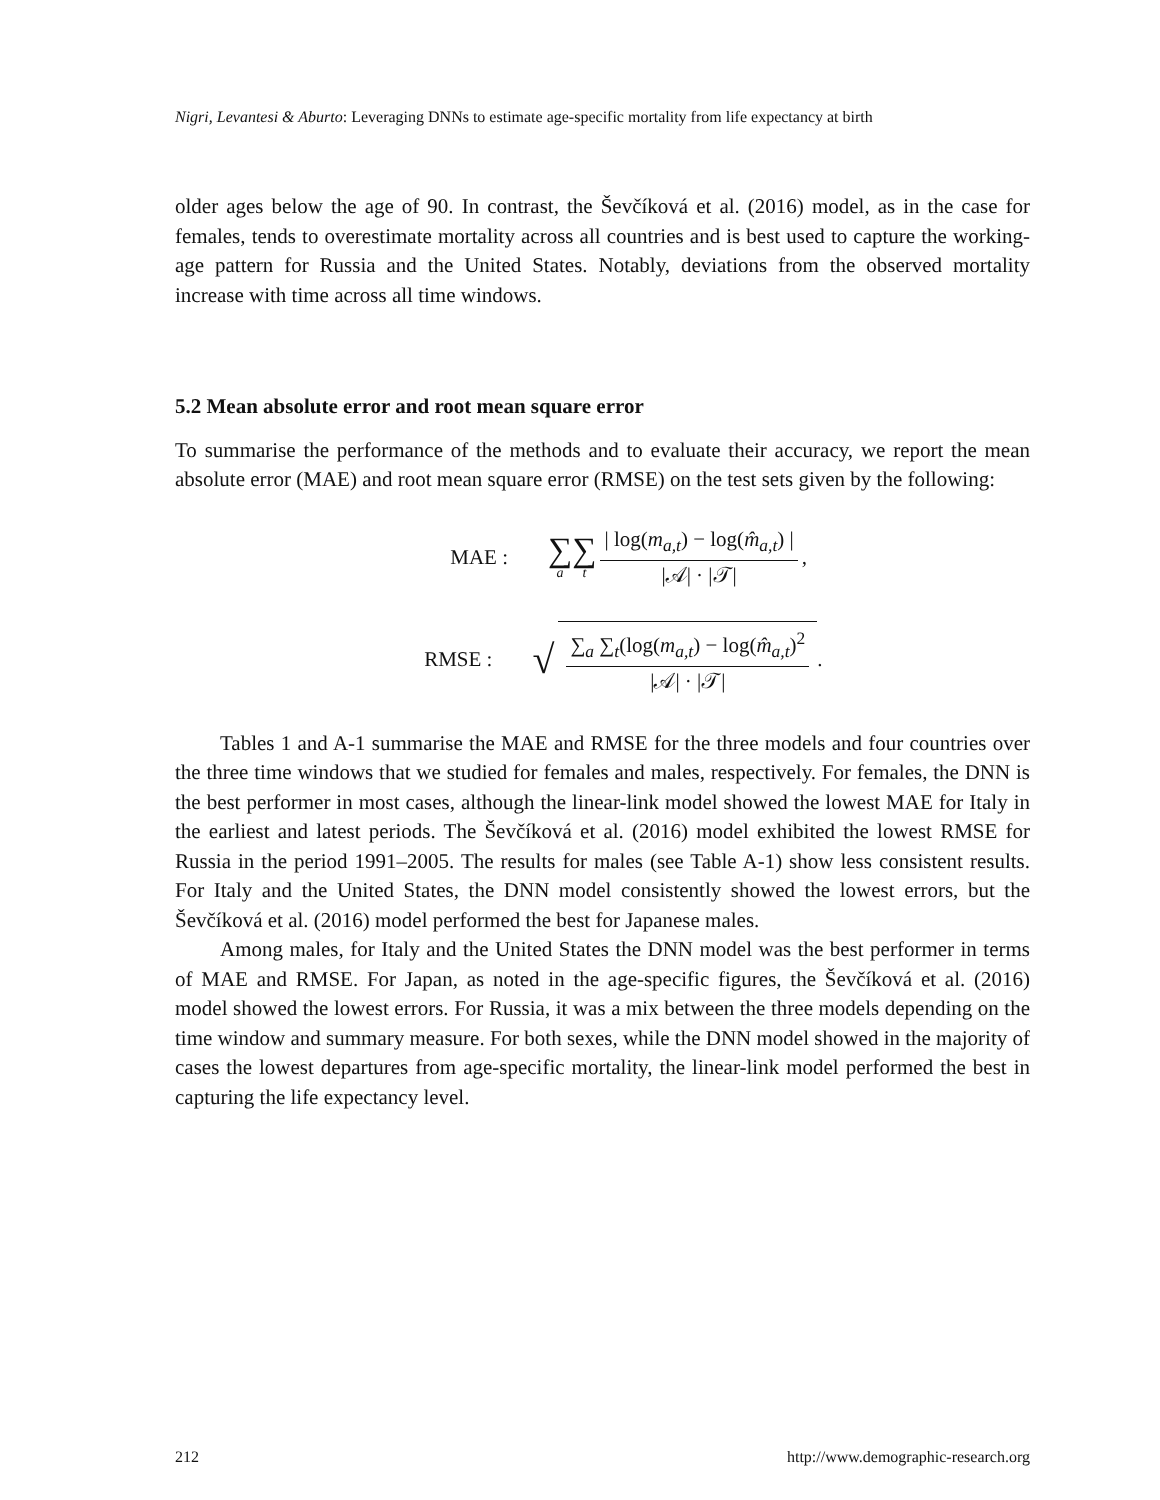Nigri, Levantesi & Aburto: Leveraging DNNs to estimate age-specific mortality from life expectancy at birth
older ages below the age of 90. In contrast, the Ševčíková et al. (2016) model, as in the case for females, tends to overestimate mortality across all countries and is best used to capture the working-age pattern for Russia and the United States. Notably, deviations from the observed mortality increase with time across all time windows.
5.2 Mean absolute error and root mean square error
To summarise the performance of the methods and to evaluate their accuracy, we report the mean absolute error (MAE) and root mean square error (RMSE) on the test sets given by the following:
MAE : ∑
a ∑
t | log(m<sub>a,t</sub>) − log(m̂<sub>a,t</sub>) | |𝒜| · |𝒯|,
RMSE : √ ∑<sub>a</sub> ∑<sub>t</sub>(log(m<sub>a,t</sub>) − log(m̂<sub>a,t</sub>)<sup>2</sup> |𝒜| · |𝒯|.
Tables 1 and A-1 summarise the MAE and RMSE for the three models and four countries over the three time windows that we studied for females and males, respectively. For females, the DNN is the best performer in most cases, although the linear-link model showed the lowest MAE for Italy in the earliest and latest periods. The Ševčíková et al. (2016) model exhibited the lowest RMSE for Russia in the period 1991–2005. The results for males (see Table A-1) show less consistent results. For Italy and the United States, the DNN model consistently showed the lowest errors, but the Ševčíková et al. (2016) model performed the best for Japanese males.
Among males, for Italy and the United States the DNN model was the best performer in terms of MAE and RMSE. For Japan, as noted in the age-specific figures, the Ševčíková et al. (2016) model showed the lowest errors. For Russia, it was a mix between the three models depending on the time window and summary measure. For both sexes, while the DNN model showed in the majority of cases the lowest departures from age-specific mortality, the linear-link model performed the best in capturing the life expectancy level.
212 http://www.demographic-research.org